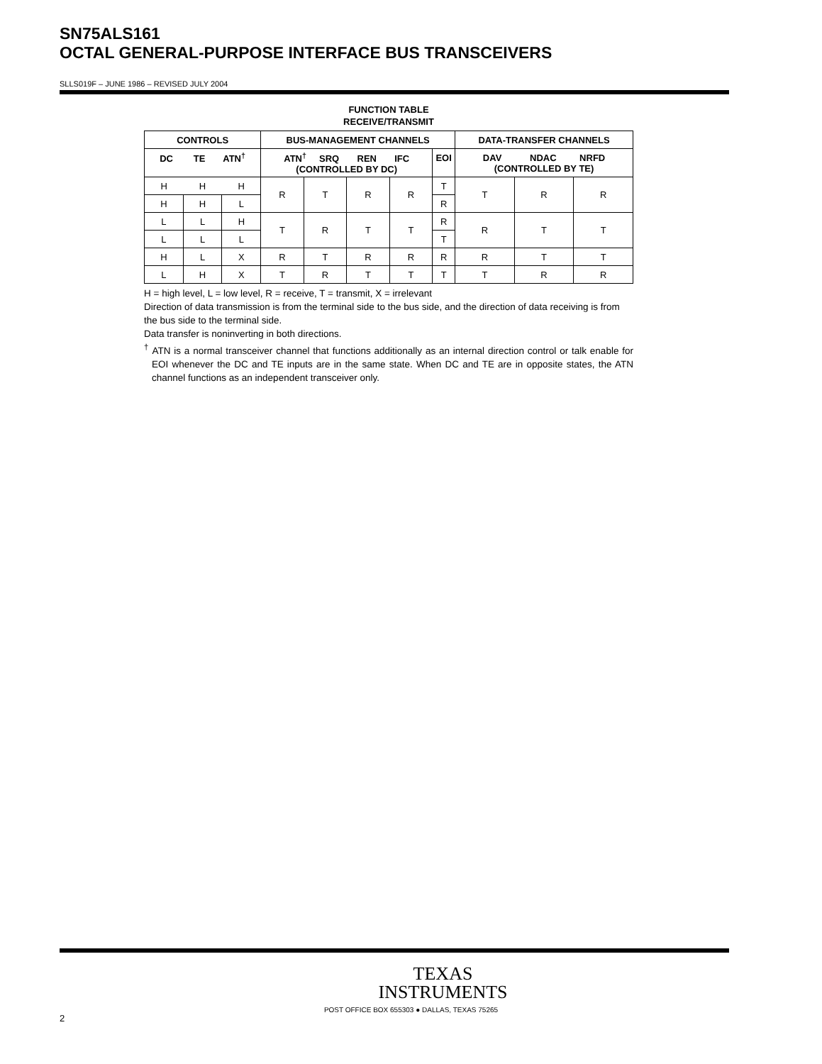SN75ALS161
OCTAL GENERAL-PURPOSE INTERFACE BUS TRANSCEIVERS
SLLS019F – JUNE 1986 – REVISED JULY 2004
FUNCTION TABLE
RECEIVE/TRANSMIT
| CONTROLS | | | BUS-MANAGEMENT CHANNELS | | | | | DATA-TRANSFER CHANNELS | | |
| --- | --- | --- | --- | --- | --- | --- | --- | --- | --- | --- |
| DC TE ATN<sup>†</sup> | | | ATN<sup>†</sup> SRQ REN IFC (CONTROLLED BY DC) | | | | EOI | DAV NDAC NRFD (CONTROLLED BY TE) | | |
| H | H | H | R | T | R | R | T | T | R | R |
| H | H | L | | | | | R | | | |
| L | L | H | T | R | T | T | R | R | T | T |
| L | L | L | | | | | T | | | |
| H | L | X | R | T | R | R | R | R | T | T |
| L | H | X | T | R | T | T | T | T | R | R |
H = high level, L = low level, R = receive, T = transmit, X = irrelevant
Direction of data transmission is from the terminal side to the bus side, and the direction of data receiving is from the bus side to the terminal side.
Data transfer is noninverting in both directions.
<sup>†</sup> ATN is a normal transceiver channel that functions additionally as an internal direction control or talk enable for EOI whenever the DC and TE inputs are in the same state. When DC and TE are in opposite states, the ATN channel functions as an independent transceiver only.
TEXAS
INSTRUMENTS
POST OFFICE BOX 655303 ● DALLAS, TEXAS 75265
2